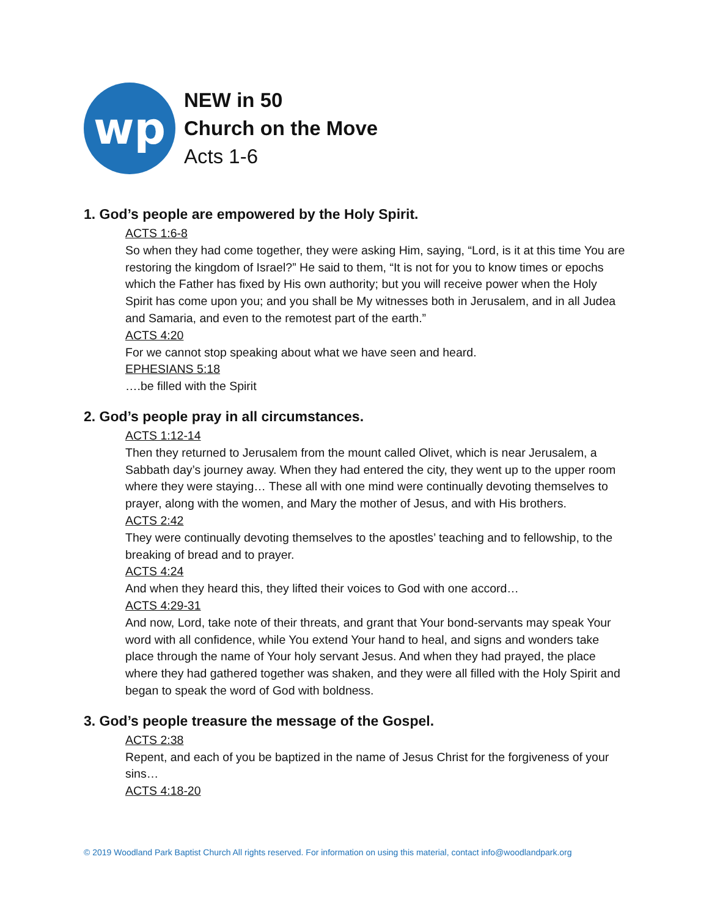wp
NEW in 50
Church on the Move
Acts 1-6
1. God’s people are empowered by the Holy Spirit.
ACTS 1:6-8
So when they had come together, they were asking Him, saying, “Lord, is it at this time You are restoring the kingdom of Israel?” He said to them, “It is not for you to know times or epochs which the Father has fixed by His own authority; but you will receive power when the Holy Spirit has come upon you; and you shall be My witnesses both in Jerusalem, and in all Judea and Samaria, and even to the remotest part of the earth.”
ACTS 4:20
For we cannot stop speaking about what we have seen and heard.
EPHESIANS 5:18
….be filled with the Spirit
2. God’s people pray in all circumstances.
ACTS 1:12-14
Then they returned to Jerusalem from the mount called Olivet, which is near Jerusalem, a Sabbath day’s journey away. When they had entered the city, they went up to the upper room where they were staying… These all with one mind were continually devoting themselves to prayer, along with the women, and Mary the mother of Jesus, and with His brothers.
ACTS 2:42
They were continually devoting themselves to the apostles’ teaching and to fellowship, to the breaking of bread and to prayer.
ACTS 4:24
And when they heard this, they lifted their voices to God with one accord…
ACTS 4:29-31
And now, Lord, take note of their threats, and grant that Your bond-servants may speak Your word with all confidence, while You extend Your hand to heal, and signs and wonders take place through the name of Your holy servant Jesus. And when they had prayed, the place where they had gathered together was shaken, and they were all filled with the Holy Spirit and began to speak the word of God with boldness.
3. God’s people treasure the message of the Gospel.
ACTS 2:38
Repent, and each of you be baptized in the name of Jesus Christ for the forgiveness of your sins…
ACTS 4:18-20
© 2019 Woodland Park Baptist Church All rights reserved. For information on using this material, contact info@woodlandpark.org